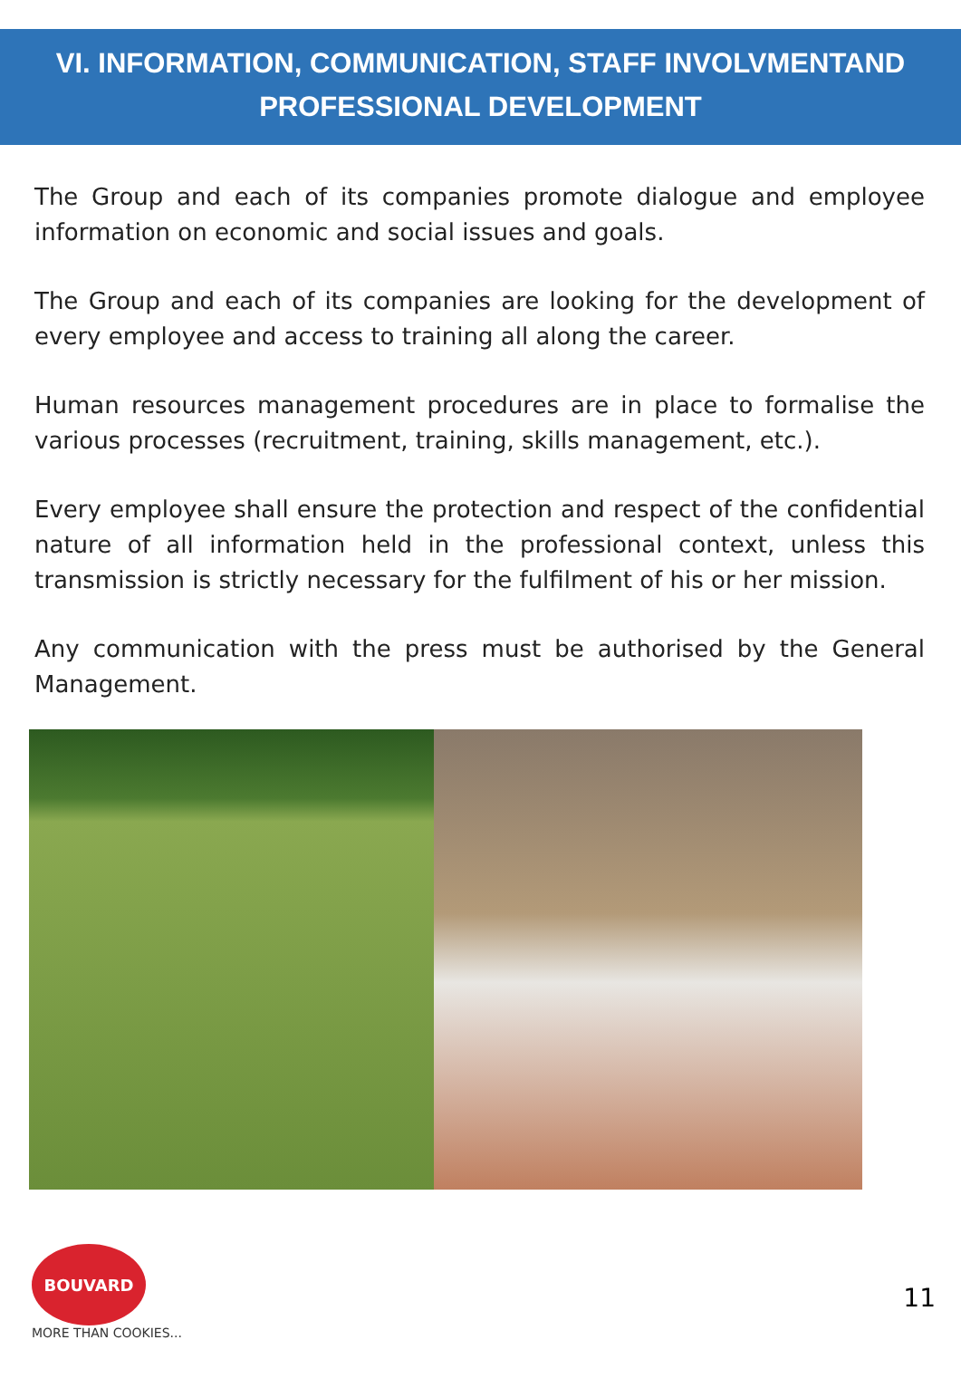VI. INFORMATION, COMMUNICATION, STAFF INVOLVMENTAND
PROFESSIONAL DEVELOPMENT
The Group and each of its companies promote dialogue and employee information on economic and social issues and goals.
The Group and each of its companies are looking for the development of every employee and access to training all along the career.
Human resources management procedures are in place to formalise the various processes (recruitment, training, skills management, etc.).
Every employee shall ensure the protection and respect of the confidential nature of all information held in the professional context, unless this transmission is strictly necessary for the fulfilment of his or her mission.
Any communication with the press must be authorised by the General Management.
BOUVARD
MORE THAN COOKIES...
11